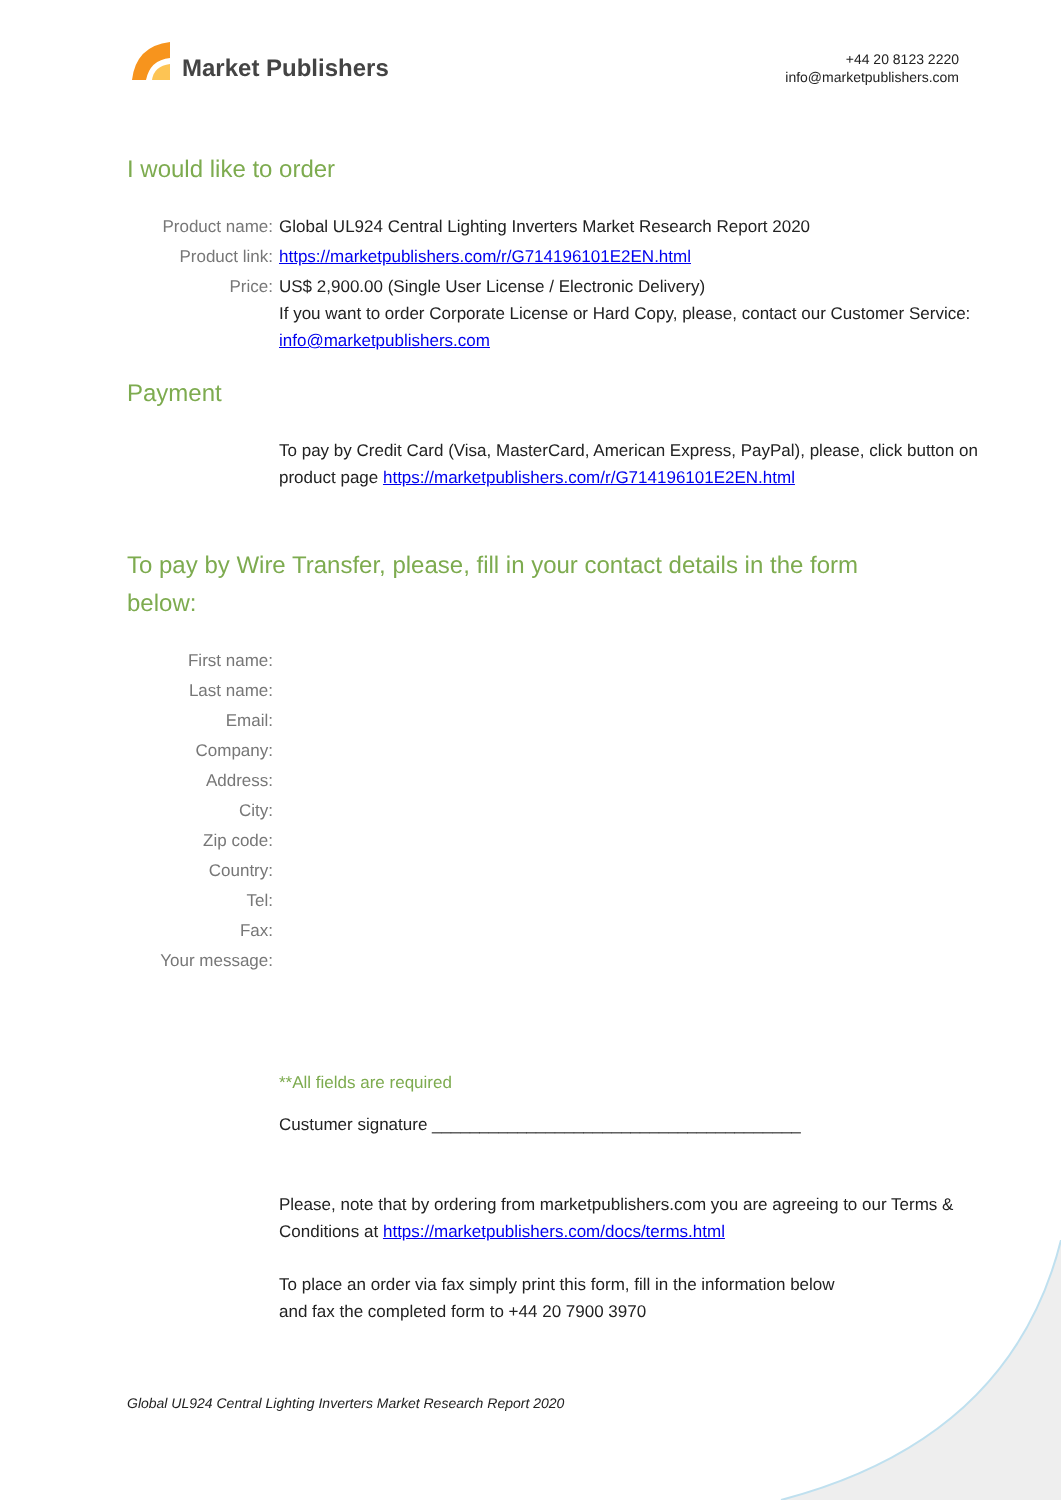Market Publishers
+44 20 8123 2220
info@marketpublishers.com
I would like to order
Product name: Global UL924 Central Lighting Inverters Market Research Report 2020
Product link: https://marketpublishers.com/r/G714196101E2EN.html
Price: US$ 2,900.00 (Single User License / Electronic Delivery)
If you want to order Corporate License or Hard Copy, please, contact our Customer Service:
info@marketpublishers.com
Payment
To pay by Credit Card (Visa, MasterCard, American Express, PayPal), please, click button on product page https://marketpublishers.com/r/G714196101E2EN.html
To pay by Wire Transfer, please, fill in your contact details in the form below:
First name:
Last name:
Email:
Company:
Address:
City:
Zip code:
Country:
Tel:
Fax:
Your message:
**All fields are required
Custumer signature _______________________________________
Please, note that by ordering from marketpublishers.com you are agreeing to our Terms & Conditions at https://marketpublishers.com/docs/terms.html
To place an order via fax simply print this form, fill in the information below
and fax the completed form to +44 20 7900 3970
Global UL924 Central Lighting Inverters Market Research Report 2020